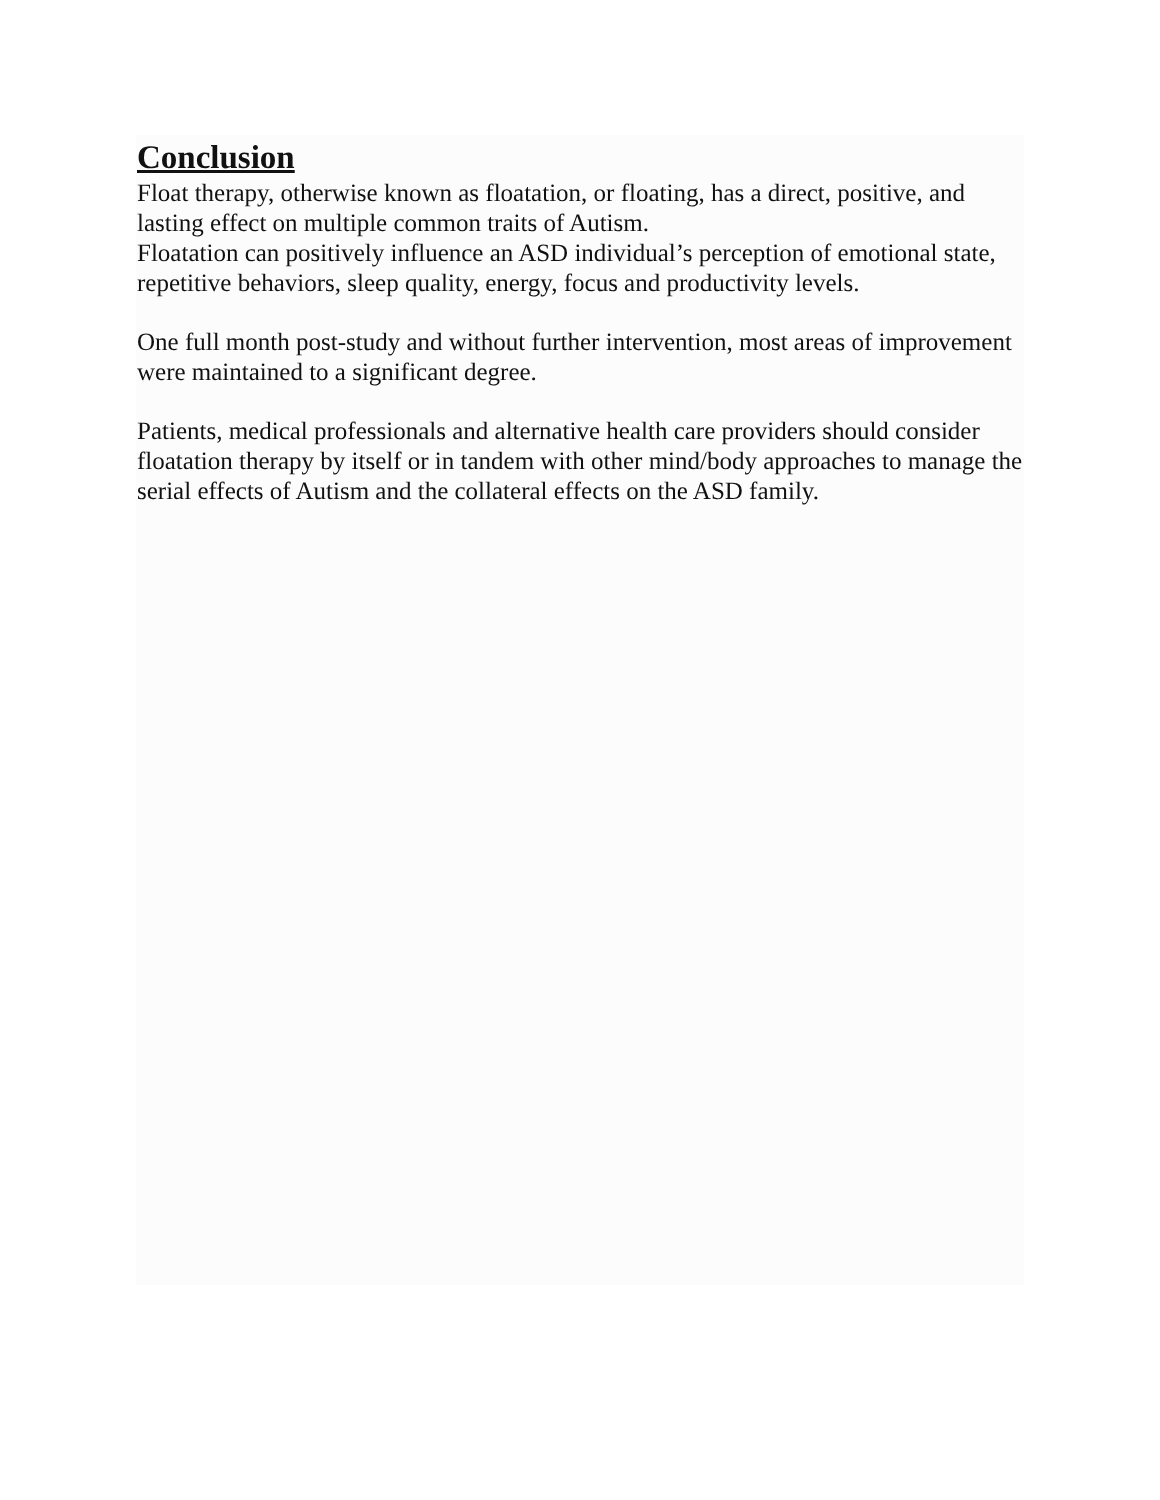Conclusion
Float therapy, otherwise known as floatation, or floating, has a direct, positive, and lasting effect on multiple common traits of Autism.
Floatation can positively influence an ASD individual’s perception of emotional state, repetitive behaviors, sleep quality, energy, focus and productivity levels.
One full month post-study and without further intervention, most areas of improvement were maintained to a significant degree.
Patients, medical professionals and alternative health care providers should consider floatation therapy by itself or in tandem with other mind/body approaches to manage the serial effects of Autism and the collateral effects on the ASD family.